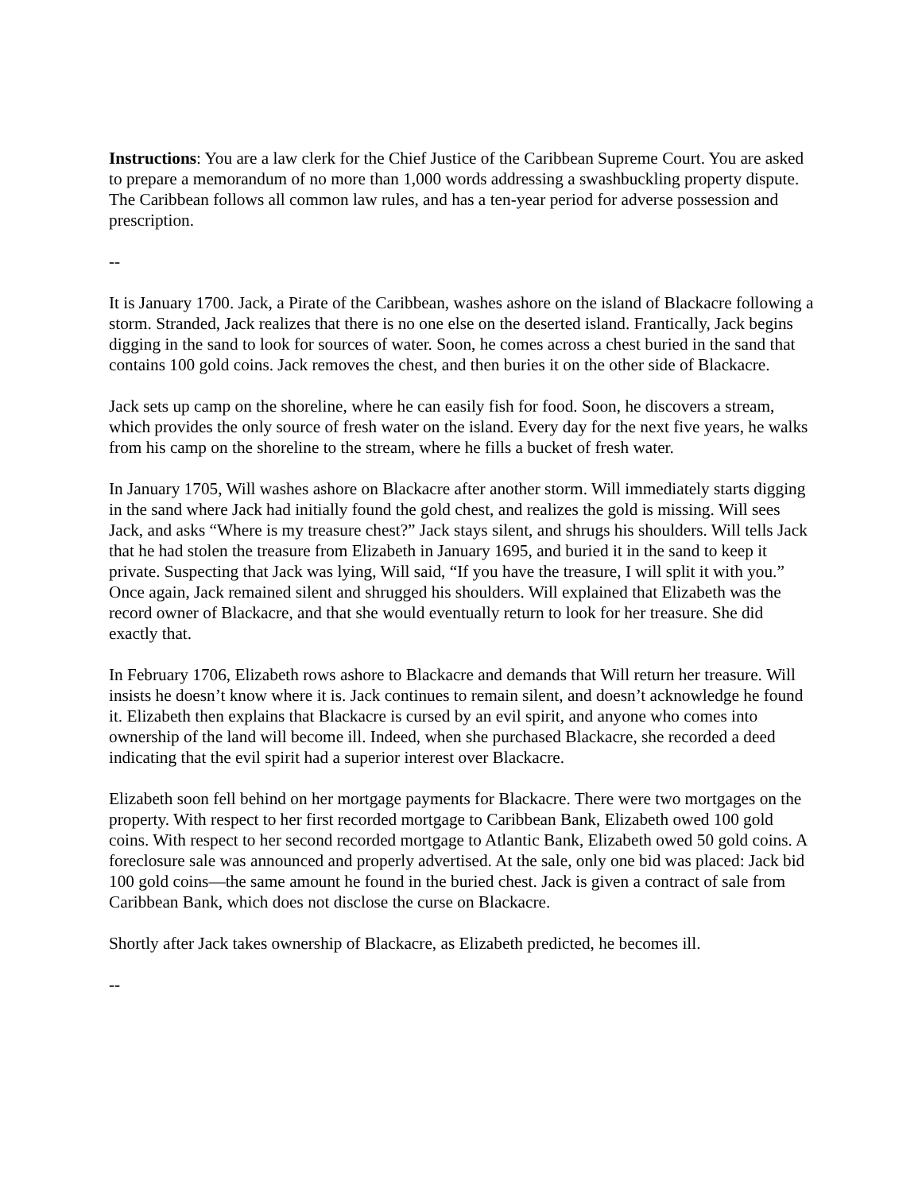Instructions: You are a law clerk for the Chief Justice of the Caribbean Supreme Court. You are asked to prepare a memorandum of no more than 1,000 words addressing a swashbuckling property dispute. The Caribbean follows all common law rules, and has a ten-year period for adverse possession and prescription.
--
It is January 1700. Jack, a Pirate of the Caribbean, washes ashore on the island of Blackacre following a storm. Stranded, Jack realizes that there is no one else on the deserted island. Frantically, Jack begins digging in the sand to look for sources of water. Soon, he comes across a chest buried in the sand that contains 100 gold coins. Jack removes the chest, and then buries it on the other side of Blackacre.
Jack sets up camp on the shoreline, where he can easily fish for food. Soon, he discovers a stream, which provides the only source of fresh water on the island. Every day for the next five years, he walks from his camp on the shoreline to the stream, where he fills a bucket of fresh water.
In January 1705, Will washes ashore on Blackacre after another storm. Will immediately starts digging in the sand where Jack had initially found the gold chest, and realizes the gold is missing. Will sees Jack, and asks “Where is my treasure chest?” Jack stays silent, and shrugs his shoulders. Will tells Jack that he had stolen the treasure from Elizabeth in January 1695, and buried it in the sand to keep it private. Suspecting that Jack was lying, Will said, “If you have the treasure, I will split it with you.” Once again, Jack remained silent and shrugged his shoulders. Will explained that Elizabeth was the record owner of Blackacre, and that she would eventually return to look for her treasure. She did exactly that.
In February 1706, Elizabeth rows ashore to Blackacre and demands that Will return her treasure. Will insists he doesn’t know where it is. Jack continues to remain silent, and doesn’t acknowledge he found it. Elizabeth then explains that Blackacre is cursed by an evil spirit, and anyone who comes into ownership of the land will become ill. Indeed, when she purchased Blackacre, she recorded a deed indicating that the evil spirit had a superior interest over Blackacre.
Elizabeth soon fell behind on her mortgage payments for Blackacre. There were two mortgages on the property. With respect to her first recorded mortgage to Caribbean Bank, Elizabeth owed 100 gold coins. With respect to her second recorded mortgage to Atlantic Bank, Elizabeth owed 50 gold coins. A foreclosure sale was announced and properly advertised. At the sale, only one bid was placed: Jack bid 100 gold coins—the same amount he found in the buried chest. Jack is given a contract of sale from Caribbean Bank, which does not disclose the curse on Blackacre.
Shortly after Jack takes ownership of Blackacre, as Elizabeth predicted, he becomes ill.
--